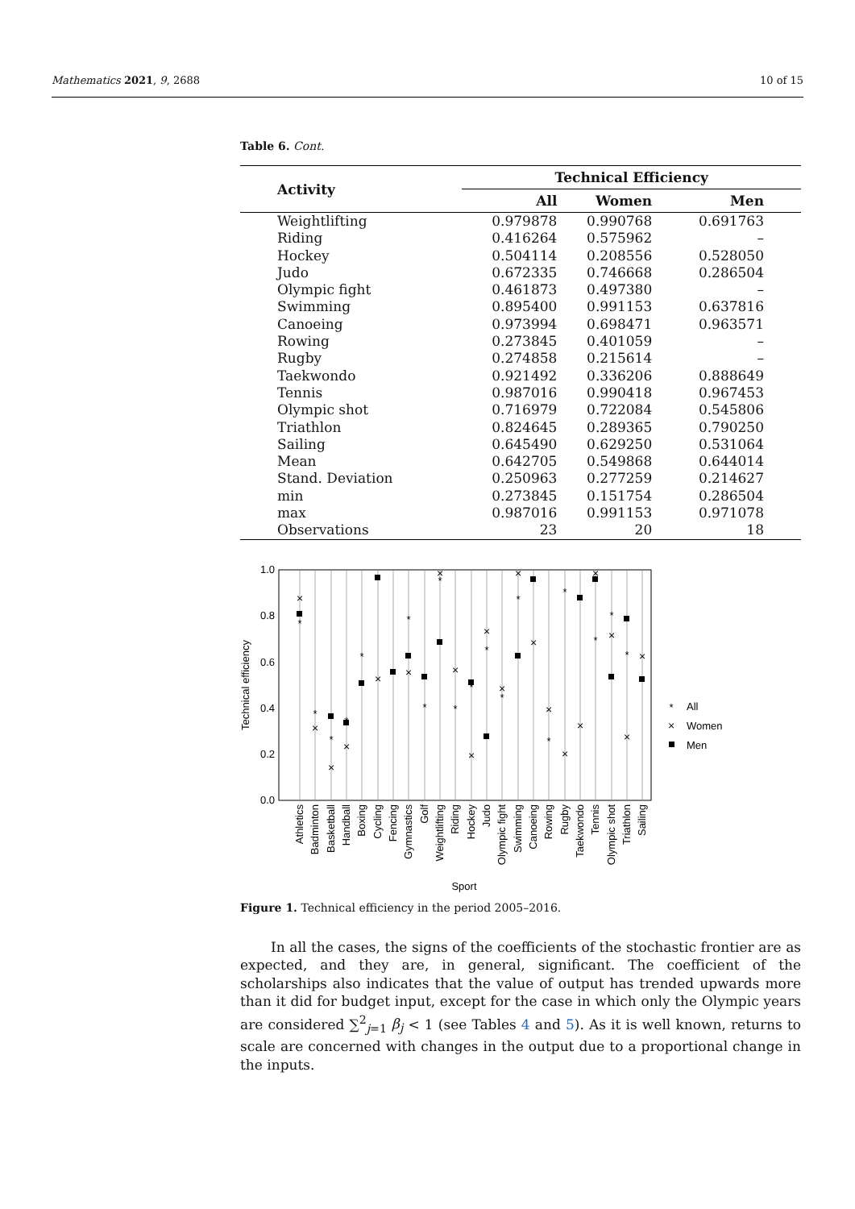Mathematics 2021, 9, 2688 10 of 15
Table 6. Cont.
| Activity | Technical Efficiency | | |
| --- | --- | --- | --- |
| | All | Women | Men |
| Weightlifting | 0.979878 | 0.990768 | 0.691763 |
| Riding | 0.416264 | 0.575962 | – |
| Hockey | 0.504114 | 0.208556 | 0.528050 |
| Judo | 0.672335 | 0.746668 | 0.286504 |
| Olympic fight | 0.461873 | 0.497380 | – |
| Swimming | 0.895400 | 0.991153 | 0.637816 |
| Canoeing | 0.973994 | 0.698471 | 0.963571 |
| Rowing | 0.273845 | 0.401059 | – |
| Rugby | 0.274858 | 0.215614 | – |
| Taekwondo | 0.921492 | 0.336206 | 0.888649 |
| Tennis | 0.987016 | 0.990418 | 0.967453 |
| Olympic shot | 0.716979 | 0.722084 | 0.545806 |
| Triathlon | 0.824645 | 0.289365 | 0.790250 |
| Sailing | 0.645490 | 0.629250 | 0.531064 |
| Mean | 0.642705 | 0.549868 | 0.644014 |
| Stand. Deviation | 0.250963 | 0.277259 | 0.214627 |
| min | 0.273845 | 0.151754 | 0.286504 |
| max | 0.987016 | 0.991153 | 0.971078 |
| Observations | 23 | 20 | 18 |
1.0
0.8
0.6
0.4
0.2
0.0
Technical efficiency
×
×
×
×
×
×
×
×
×
×
×
×
×
×
×
×
×
×
×
×
×
*
*
*
*
*
*
*
*
*
*
*
*
*
*
*
*
*
*
*
All
Women
Men
Athletics
Badminton
Basketball
Handball
Boxing
Cycling
Fencing
Gymnastics
Golf
Weightlifting
Riding
Hockey
Judo
Olympic fight
Swimming
Canoeing
Rowing
Rugby
Taekwondo
Tennis
Olympic shot
Triathlon
Sailing
Sport
Figure 1. Technical efficiency in the period 2005–2016.
In all the cases, the signs of the coefficients of the stochastic frontier are as expected, and they are, in general, significant. The coefficient of the scholarships also indicates that the value of output has trended upwards more than it did for budget input, except for the case in which only the Olympic years are considered ∑<sup>2</sup><sub>j=1</sub> β<sub>j</sub> < 1 (see Tables 4 and 5). As it is well known, returns to scale are concerned with changes in the output due to a proportional change in the inputs.